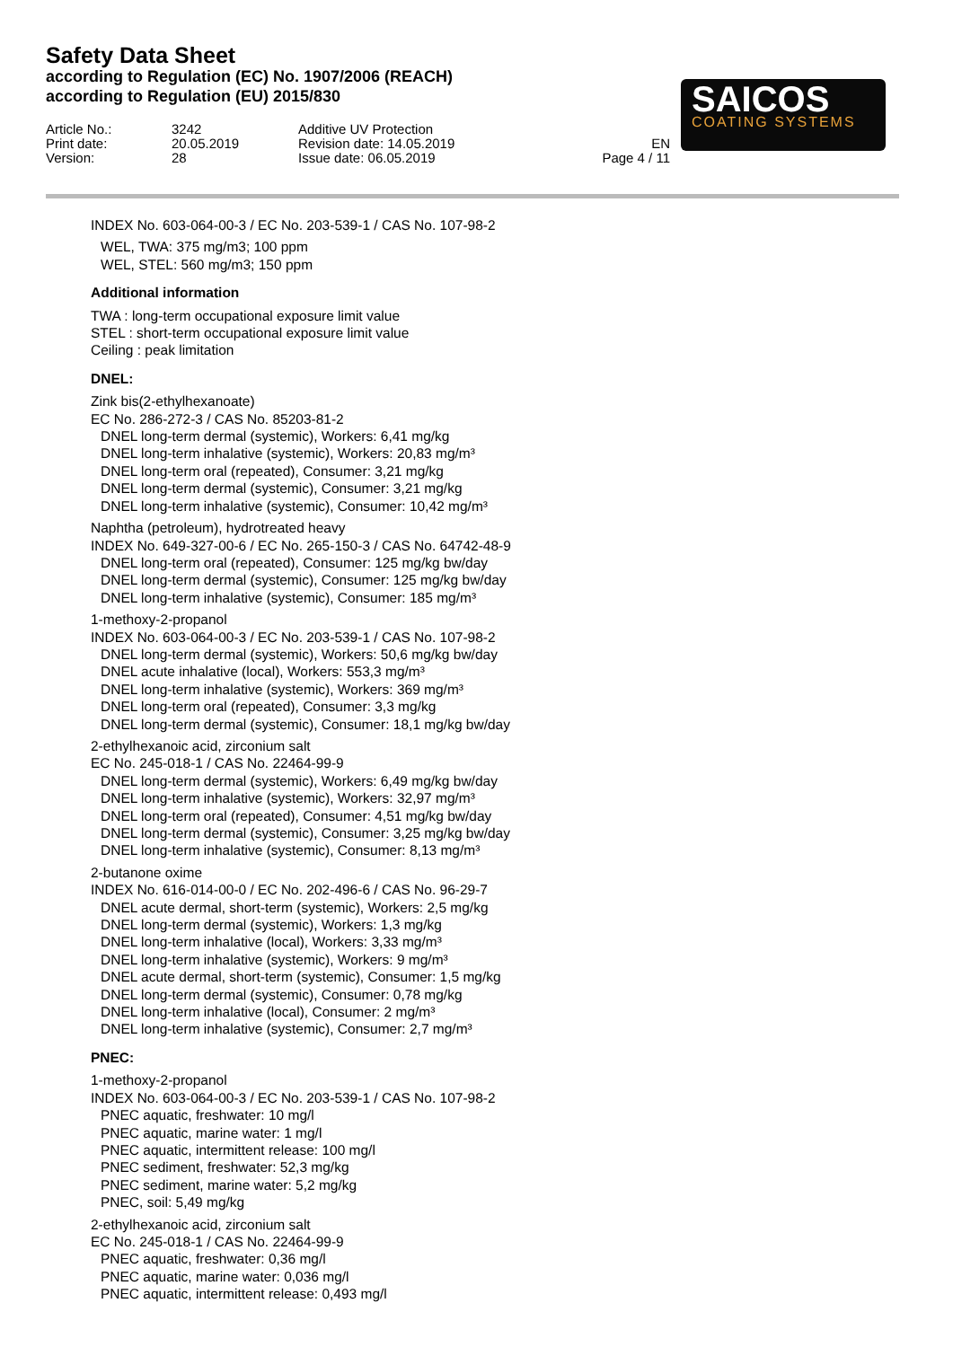Safety Data Sheet
according to Regulation (EC) No. 1907/2006 (REACH)
according to Regulation (EU) 2015/830
SAICOS
COATING SYSTEMS
Article No.:
Print date:
Version:
3242
20.05.2019
28
Additive UV Protection
Revision date: 14.05.2019
Issue date: 06.05.2019
EN
Page 4 / 11
INDEX No. 603-064-00-3 / EC No. 203-539-1 / CAS No. 107-98-2
WEL, TWA: 375 mg/m3; 100 ppm
WEL, STEL: 560 mg/m3; 150 ppm
Additional information
TWA : long-term occupational exposure limit value
STEL : short-term occupational exposure limit value
Ceiling : peak limitation
DNEL:
Zink bis(2-ethylhexanoate)
EC No. 286-272-3 / CAS No. 85203-81-2
DNEL long-term dermal (systemic), Workers: 6,41 mg/kg
DNEL long-term inhalative (systemic), Workers: 20,83 mg/m³
DNEL long-term oral (repeated), Consumer: 3,21 mg/kg
DNEL long-term dermal (systemic), Consumer: 3,21 mg/kg
DNEL long-term inhalative (systemic), Consumer: 10,42 mg/m³
Naphtha (petroleum), hydrotreated heavy
INDEX No. 649-327-00-6 / EC No. 265-150-3 / CAS No. 64742-48-9
DNEL long-term oral (repeated), Consumer: 125 mg/kg bw/day
DNEL long-term dermal (systemic), Consumer: 125 mg/kg bw/day
DNEL long-term inhalative (systemic), Consumer: 185 mg/m³
1-methoxy-2-propanol
INDEX No. 603-064-00-3 / EC No. 203-539-1 / CAS No. 107-98-2
DNEL long-term dermal (systemic), Workers: 50,6 mg/kg bw/day
DNEL acute inhalative (local), Workers: 553,3 mg/m³
DNEL long-term inhalative (systemic), Workers: 369 mg/m³
DNEL long-term oral (repeated), Consumer: 3,3 mg/kg
DNEL long-term dermal (systemic), Consumer: 18,1 mg/kg bw/day
2-ethylhexanoic acid, zirconium salt
EC No. 245-018-1 / CAS No. 22464-99-9
DNEL long-term dermal (systemic), Workers: 6,49 mg/kg bw/day
DNEL long-term inhalative (systemic), Workers: 32,97 mg/m³
DNEL long-term oral (repeated), Consumer: 4,51 mg/kg bw/day
DNEL long-term dermal (systemic), Consumer: 3,25 mg/kg bw/day
DNEL long-term inhalative (systemic), Consumer: 8,13 mg/m³
2-butanone oxime
INDEX No. 616-014-00-0 / EC No. 202-496-6 / CAS No. 96-29-7
DNEL acute dermal, short-term (systemic), Workers: 2,5 mg/kg
DNEL long-term dermal (systemic), Workers: 1,3 mg/kg
DNEL long-term inhalative (local), Workers: 3,33 mg/m³
DNEL long-term inhalative (systemic), Workers: 9 mg/m³
DNEL acute dermal, short-term (systemic), Consumer: 1,5 mg/kg
DNEL long-term dermal (systemic), Consumer: 0,78 mg/kg
DNEL long-term inhalative (local), Consumer: 2 mg/m³
DNEL long-term inhalative (systemic), Consumer: 2,7 mg/m³
PNEC:
1-methoxy-2-propanol
INDEX No. 603-064-00-3 / EC No. 203-539-1 / CAS No. 107-98-2
PNEC aquatic, freshwater: 10 mg/l
PNEC aquatic, marine water: 1 mg/l
PNEC aquatic, intermittent release: 100 mg/l
PNEC sediment, freshwater: 52,3 mg/kg
PNEC sediment, marine water: 5,2 mg/kg
PNEC, soil: 5,49 mg/kg
2-ethylhexanoic acid, zirconium salt
EC No. 245-018-1 / CAS No. 22464-99-9
PNEC aquatic, freshwater: 0,36 mg/l
PNEC aquatic, marine water: 0,036 mg/l
PNEC aquatic, intermittent release: 0,493 mg/l